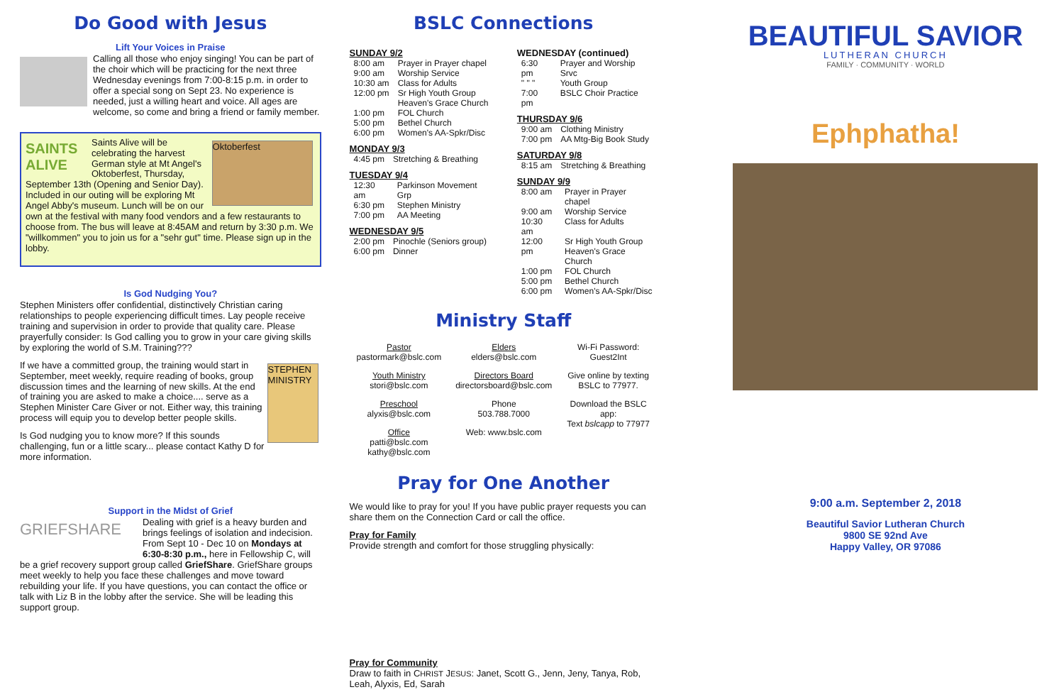Do Good with Jesus
Lift Your Voices in Praise
Calling all those who enjoy singing! You can be part of the choir which will be practicing for the next three Wednesday evenings from 7:00-8:15 p.m. in order to offer a special song on Sept 23. No experience is needed, just a willing heart and voice. All ages are welcome, so come and bring a friend or family member.
SAINTS ALIVE
Oktoberfest
Saints Alive will be celebrating the harvest German style at Mt Angel's Oktoberfest, Thursday, September 13th (Opening and Senior Day). Included in our outing will be exploring Mt Angel Abby's museum. Lunch will be on our own at the festival with many food vendors and a few restaurants to choose from. The bus will leave at 8:45AM and return by 3:30 p.m. We "willkommen" you to join us for a "sehr gut" time. Please sign up in the lobby.
Is God Nudging You?
Stephen Ministers offer confidential, distinctively Christian caring relationships to people experiencing difficult times. Lay people receive training and supervision in order to provide that quality care. Please prayerfully consider: Is God calling you to grow in your care giving skills by exploring the world of S.M. Training???
STEPHEN MINISTRY
If we have a committed group, the training would start in September, meet weekly, require reading of books, group discussion times and the learning of new skills. At the end of training you are asked to make a choice.... serve as a Stephen Minister Care Giver or not. Either way, this training process will equip you to develop better people skills.
Is God nudging you to know more? If this sounds challenging, fun or a little scary... please contact Kathy D for more information.
Support in the Midst of Grief
GRIEFSHARE
Dealing with grief is a heavy burden and brings feelings of isolation and indecision. From Sept 10 - Dec 10 on Mondays at 6:30-8:30 p.m., here in Fellowship C, will be a grief recovery support group called GriefShare. GriefShare groups meet weekly to help you face these challenges and move toward rebuilding your life. If you have questions, you can contact the office or talk with Liz B in the lobby after the service. She will be leading this support group.
BSLC Connections
SUNDAY 9/2
| 8:00 am | Prayer in Prayer chapel |
| 9:00 am | Worship Service |
| 10:30 am | Class for Adults |
| 12:00 pm | Sr High Youth Group Heaven's Grace Church |
| 1:00 pm | FOL Church |
| 5:00 pm | Bethel Church |
| 6:00 pm | Women's AA-Spkr/Disc |
MONDAY 9/3
| 4:45 pm | Stretching & Breathing |
TUESDAY 9/4
| 12:30 am | Parkinson Movement Grp |
| 6:30 pm | Stephen Ministry |
| 7:00 pm | AA Meeting |
WEDNESDAY 9/5
| 2:00 pm | Pinochle (Seniors group) |
| 6:00 pm | Dinner |
WEDNESDAY (continued)
| 6:30 pm " " " | Prayer and Worship Srvc Youth Group |
| 7:00 pm | BSLC Choir Practice |
THURSDAY 9/6
| 9:00 am | Clothing Ministry |
| 7:00 pm | AA Mtg-Big Book Study |
SATURDAY 9/8
| 8:15 am | Stretching & Breathing |
SUNDAY 9/9
| 8:00 am | Prayer in Prayer chapel |
| 9:00 am | Worship Service |
| 10:30 am | Class for Adults |
| 12:00 pm | Sr High Youth Group Heaven's Grace Church |
| 1:00 pm | FOL Church |
| 5:00 pm | Bethel Church |
| 6:00 pm | Women's AA-Spkr/Disc |
Ministry Staff
| Pastor pastormark@bslc.com | Elders elders@bslc.com | Wi-Fi Password: Guest2Int |
| Youth Ministry stori@bslc.com | Directors Board directorsboard@bslc.com | Give online by texting BSLC to 77977. |
| Preschool alyxis@bslc.com | Phone 503.788.7000 | Download the BSLC app: Text bslcapp to 77977 |
| Office patti@bslc.com kathy@bslc.com | Web: www.bslc.com | |
Pray for One Another
We would like to pray for you! If you have public prayer requests you can share them on the Connection Card or call the office.
Pray for Family
Provide strength and comfort for those struggling physically:
Pray for Community
Draw to faith in CHRIST JESUS: Janet, Scott G., Jenn, Jeny, Tanya, Rob, Leah, Alyxis, Ed, Sarah
BEAUTIFUL SAVIOR
LUTHERAN CHURCH
FAMILY · COMMUNITY · WORLD
Ephphatha!
9:00 a.m. September 2, 2018
Beautiful Savior Lutheran Church
9800 SE 92nd Ave
Happy Valley, OR 97086